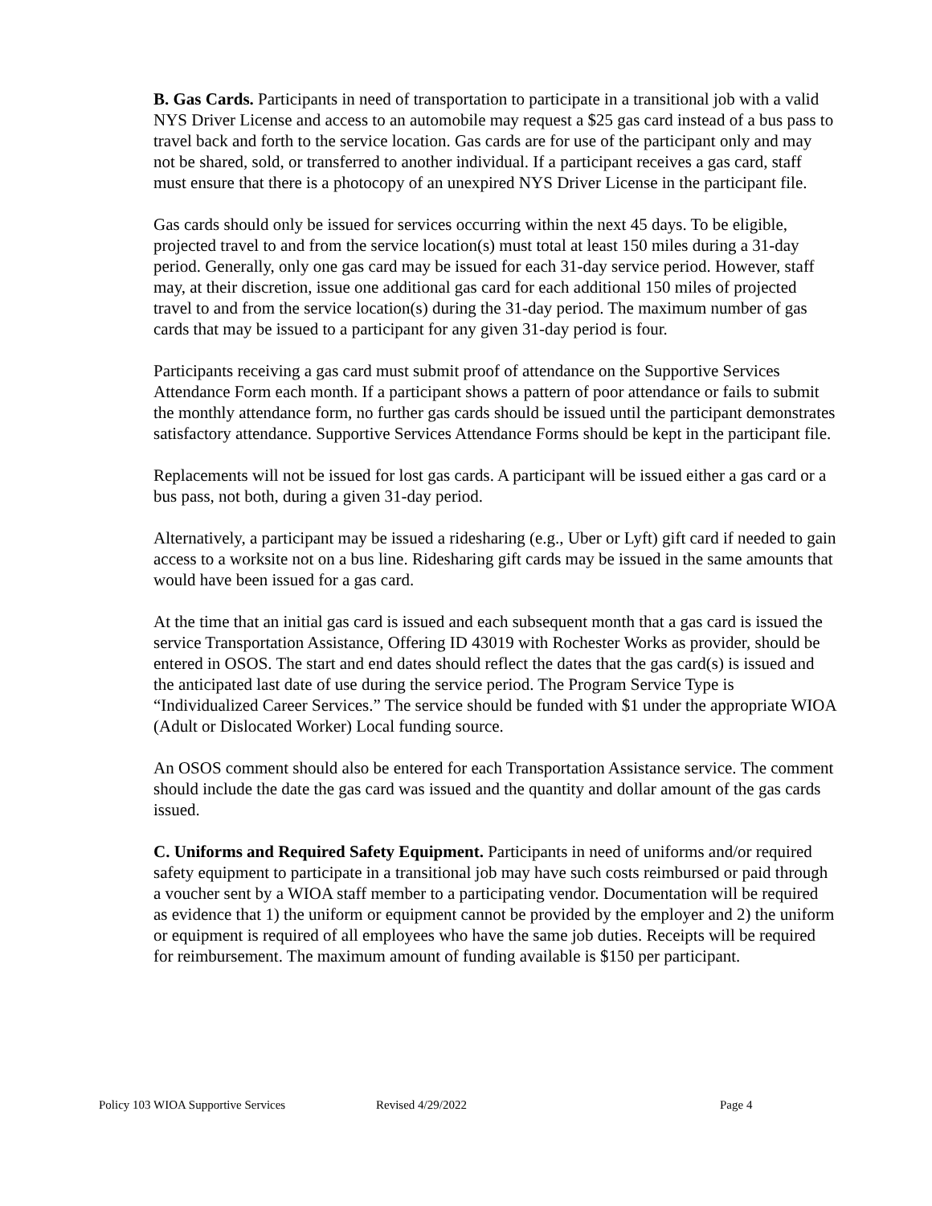B. Gas Cards. Participants in need of transportation to participate in a transitional job with a valid NYS Driver License and access to an automobile may request a $25 gas card instead of a bus pass to travel back and forth to the service location. Gas cards are for use of the participant only and may not be shared, sold, or transferred to another individual. If a participant receives a gas card, staff must ensure that there is a photocopy of an unexpired NYS Driver License in the participant file.
Gas cards should only be issued for services occurring within the next 45 days. To be eligible, projected travel to and from the service location(s) must total at least 150 miles during a 31-day period. Generally, only one gas card may be issued for each 31-day service period. However, staff may, at their discretion, issue one additional gas card for each additional 150 miles of projected travel to and from the service location(s) during the 31-day period. The maximum number of gas cards that may be issued to a participant for any given 31-day period is four.
Participants receiving a gas card must submit proof of attendance on the Supportive Services Attendance Form each month. If a participant shows a pattern of poor attendance or fails to submit the monthly attendance form, no further gas cards should be issued until the participant demonstrates satisfactory attendance. Supportive Services Attendance Forms should be kept in the participant file.
Replacements will not be issued for lost gas cards. A participant will be issued either a gas card or a bus pass, not both, during a given 31-day period.
Alternatively, a participant may be issued a ridesharing (e.g., Uber or Lyft) gift card if needed to gain access to a worksite not on a bus line. Ridesharing gift cards may be issued in the same amounts that would have been issued for a gas card.
At the time that an initial gas card is issued and each subsequent month that a gas card is issued the service Transportation Assistance, Offering ID 43019 with Rochester Works as provider, should be entered in OSOS. The start and end dates should reflect the dates that the gas card(s) is issued and the anticipated last date of use during the service period. The Program Service Type is “Individualized Career Services.” The service should be funded with $1 under the appropriate WIOA (Adult or Dislocated Worker) Local funding source.
An OSOS comment should also be entered for each Transportation Assistance service. The comment should include the date the gas card was issued and the quantity and dollar amount of the gas cards issued.
C. Uniforms and Required Safety Equipment. Participants in need of uniforms and/or required safety equipment to participate in a transitional job may have such costs reimbursed or paid through a voucher sent by a WIOA staff member to a participating vendor. Documentation will be required as evidence that 1) the uniform or equipment cannot be provided by the employer and 2) the uniform or equipment is required of all employees who have the same job duties. Receipts will be required for reimbursement. The maximum amount of funding available is $150 per participant.
Policy 103 WIOA Supportive Services Revised 4/29/2022 Page 4